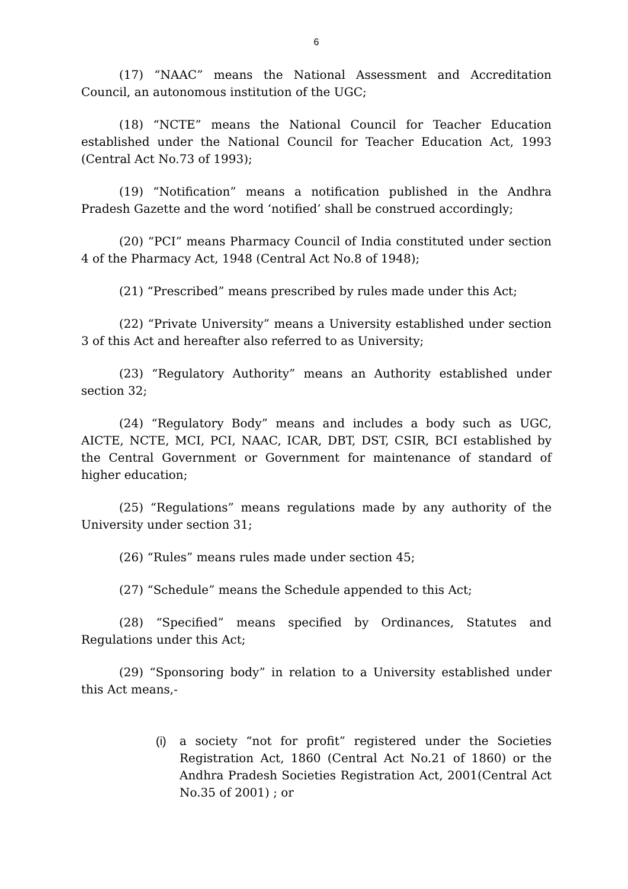6
(17) “NAAC” means the National Assessment and Accreditation Council, an autonomous institution of the UGC;
(18) “NCTE” means the National Council for Teacher Education established under the National Council for Teacher Education Act, 1993 (Central Act No.73 of 1993);
(19) “Notification” means a notification published in the Andhra Pradesh Gazette and the word ‘notified’ shall be construed accordingly;
(20) “PCI” means Pharmacy Council of India constituted under section 4 of the Pharmacy Act, 1948 (Central Act No.8 of 1948);
(21) “Prescribed” means prescribed by rules made under this Act;
(22) “Private University” means a University established under section 3 of this Act and hereafter also referred to as University;
(23) “Regulatory Authority” means an Authority established under section 32;
(24) “Regulatory Body” means and includes a body such as UGC, AICTE, NCTE, MCI, PCI, NAAC, ICAR, DBT, DST, CSIR, BCI established by the Central Government or Government for maintenance of standard of higher education;
(25) “Regulations” means regulations made by any authority of the University under section 31;
(26) “Rules” means rules made under section 45;
(27) “Schedule” means the Schedule appended to this Act;
(28) “Specified” means specified by Ordinances, Statutes and Regulations under this Act;
(29) “Sponsoring body” in relation to a University established under this Act means,-
(i) a society “not for profit” registered under the Societies Registration Act, 1860 (Central Act No.21 of 1860) or the Andhra Pradesh Societies Registration Act, 2001(Central Act No.35 of 2001) ; or